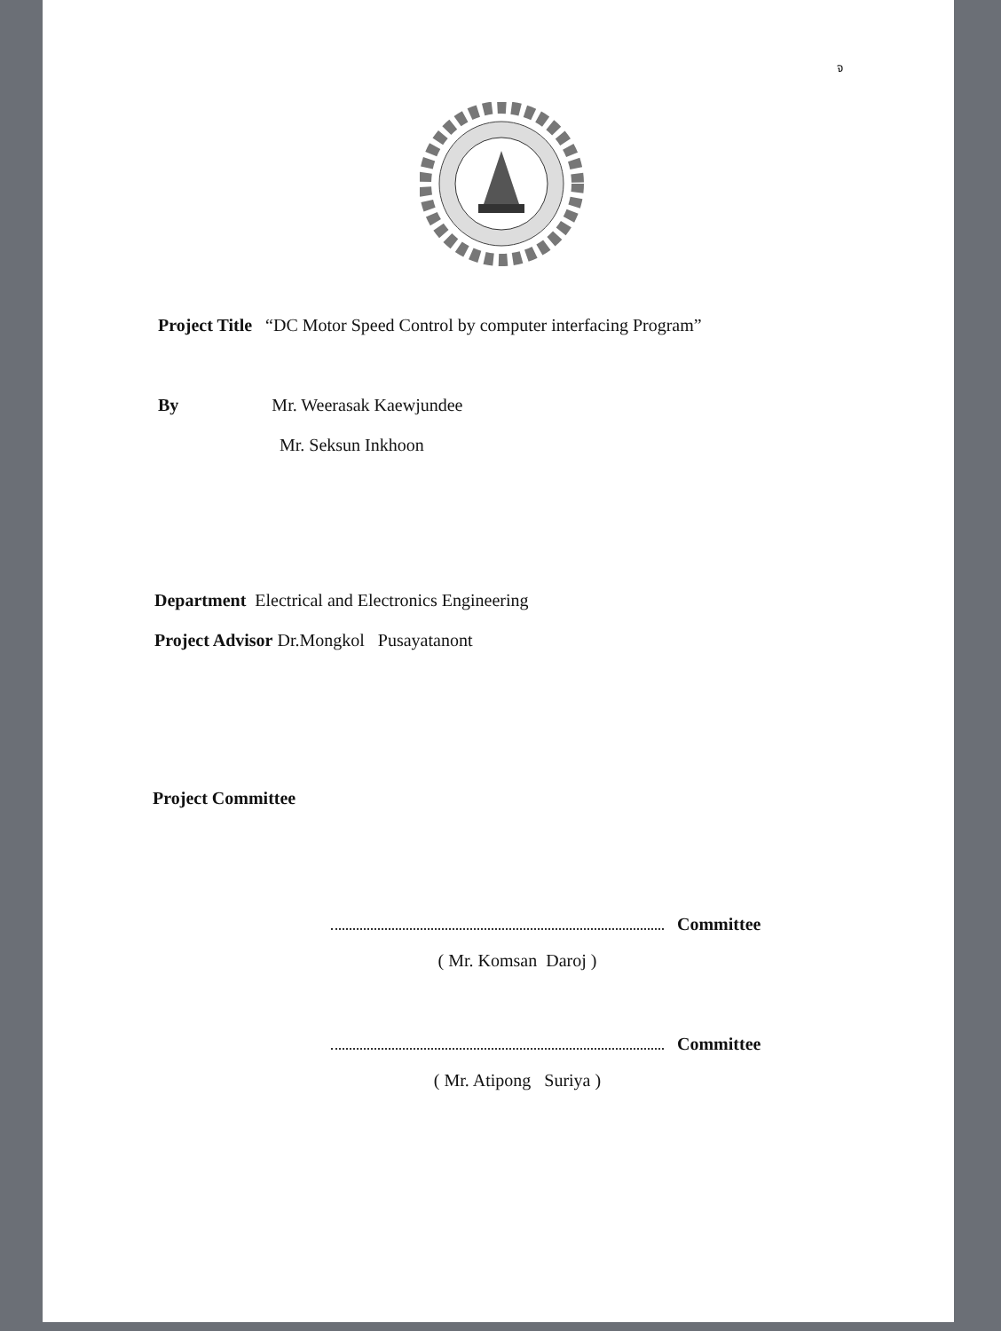จ
Project Title “DC Motor Speed Control by computer interfacing Program”
By Mr. Weerasak Kaewjundee
Mr. Seksun Inkhoon
Department Electrical and Electronics Engineering
Project Advisor Dr.Mongkol Pusayatanont
Project Committee
Committee
( Mr. Komsan Daroj )
Committee
( Mr. Atipong Suriya )